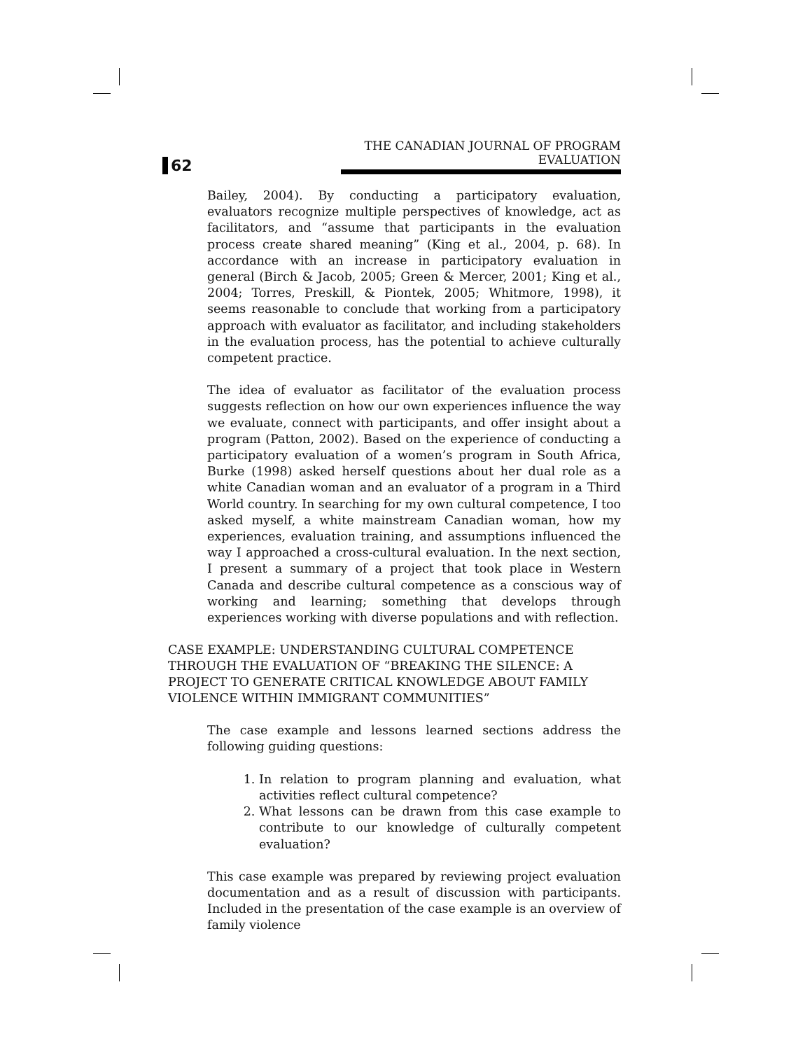62 THE CANADIAN JOURNAL OF PROGRAM EVALUATION
Bailey, 2004). By conducting a participatory evaluation, evaluators recognize multiple perspectives of knowledge, act as facilitators, and “assume that participants in the evaluation process create shared meaning” (King et al., 2004, p. 68). In accordance with an increase in participatory evaluation in general (Birch & Jacob, 2005; Green & Mercer, 2001; King et al., 2004; Torres, Preskill, & Piontek, 2005; Whitmore, 1998), it seems reasonable to conclude that working from a participatory approach with evaluator as facilitator, and including stakeholders in the evaluation process, has the potential to achieve culturally competent practice.
The idea of evaluator as facilitator of the evaluation process suggests reflection on how our own experiences influence the way we evaluate, connect with participants, and offer insight about a program (Patton, 2002). Based on the experience of conducting a participatory evaluation of a women’s program in South Africa, Burke (1998) asked herself questions about her dual role as a white Canadian woman and an evaluator of a program in a Third World country. In searching for my own cultural competence, I too asked myself, a white mainstream Canadian woman, how my experiences, evaluation training, and assumptions influenced the way I approached a cross-cultural evaluation. In the next section, I present a summary of a project that took place in Western Canada and describe cultural competence as a conscious way of working and learning; something that develops through experiences working with diverse populations and with reflection.
CASE EXAMPLE: UNDERSTANDING CULTURAL COMPETENCE THROUGH THE EVALUATION OF “BREAKING THE SILENCE: A PROJECT TO GENERATE CRITICAL KNOWLEDGE ABOUT FAMILY VIOLENCE WITHIN IMMIGRANT COMMUNITIES”
The case example and lessons learned sections address the following guiding questions:
1. In relation to program planning and evaluation, what activities reflect cultural competence?
2. What lessons can be drawn from this case example to contribute to our knowledge of culturally competent evaluation?
This case example was prepared by reviewing project evaluation documentation and as a result of discussion with participants. Included in the presentation of the case example is an overview of family violence